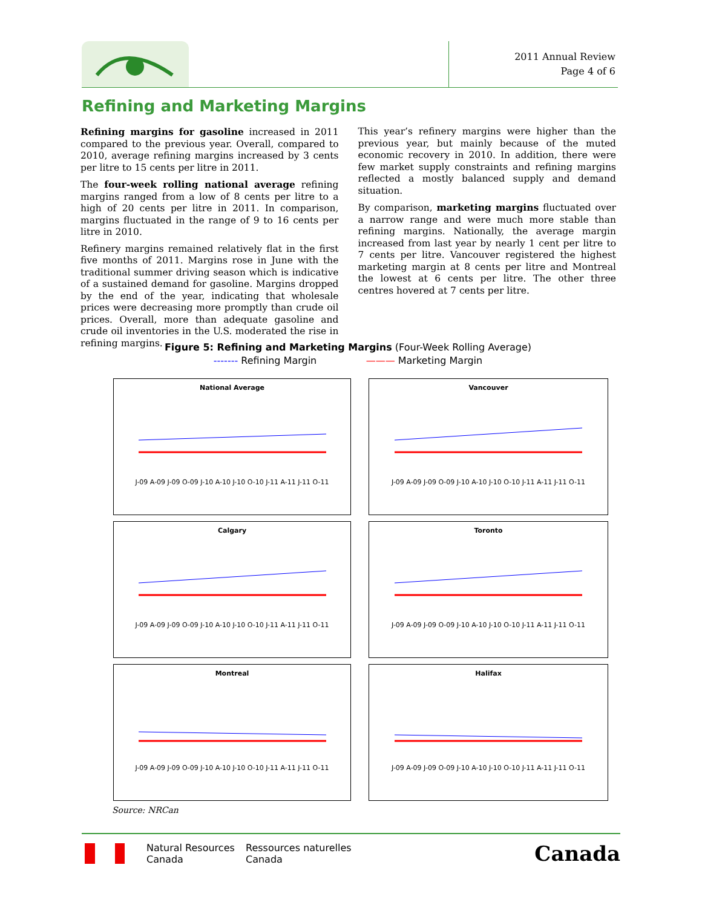2011 Annual Review
Page 4 of 6
Refining and Marketing Margins
Refining margins for gasoline increased in 2011 compared to the previous year. Overall, compared to 2010, average refining margins increased by 3 cents per litre to 15 cents per litre in 2011.
The four-week rolling national average refining margins ranged from a low of 8 cents per litre to a high of 20 cents per litre in 2011. In comparison, margins fluctuated in the range of 9 to 16 cents per litre in 2010.
Refinery margins remained relatively flat in the first five months of 2011. Margins rose in June with the traditional summer driving season which is indicative of a sustained demand for gasoline. Margins dropped by the end of the year, indicating that wholesale prices were decreasing more promptly than crude oil prices. Overall, more than adequate gasoline and crude oil inventories in the U.S. moderated the rise in refining margins.
This year’s refinery margins were higher than the previous year, but mainly because of the muted economic recovery in 2010. In addition, there were few market supply constraints and refining margins reflected a mostly balanced supply and demand situation.
By comparison, marketing margins fluctuated over a narrow range and were much more stable than refining margins. Nationally, the average margin increased from last year by nearly 1 cent per litre to 7 cents per litre. Vancouver registered the highest marketing margin at 8 cents per litre and Montreal the lowest at 6 cents per litre. The other three centres hovered at 7 cents per litre.
Figure 5: Refining and Marketing Margins (Four-Week Rolling Average)
------- Refining Margin ——— Marketing Margin
National Average
J-09 A-09 J-09 O-09 J-10 A-10 J-10 O-10 J-11 A-11 J-11 O-11
Vancouver
J-09 A-09 J-09 O-09 J-10 A-10 J-10 O-10 J-11 A-11 J-11 O-11
Calgary
J-09 A-09 J-09 O-09 J-10 A-10 J-10 O-10 J-11 A-11 J-11 O-11
Toronto
J-09 A-09 J-09 O-09 J-10 A-10 J-10 O-10 J-11 A-11 J-11 O-11
Montreal
J-09 A-09 J-09 O-09 J-10 A-10 J-10 O-10 J-11 A-11 J-11 O-11
Halifax
J-09 A-09 J-09 O-09 J-10 A-10 J-10 O-10 J-11 A-11 J-11 O-11
Source: NRCan
Natural Resources
Canada Ressources naturelles
Canada Canada